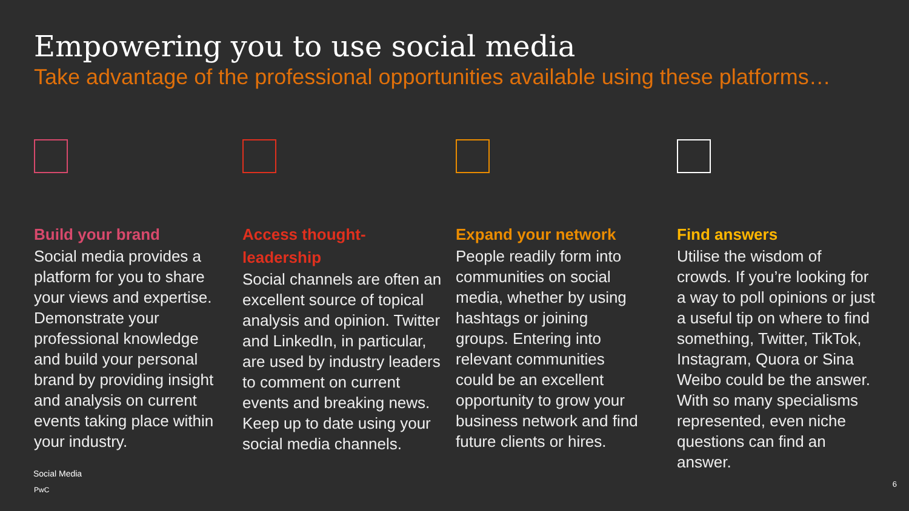Empowering you to use social media
Take advantage of the professional opportunities available using these platforms…
Build your brand
Social media provides a platform for you to share your views and expertise. Demonstrate your professional knowledge and build your personal brand by providing insight and analysis on current events taking place within your industry.
Access thought-leadership
Social channels are often an excellent source of topical analysis and opinion. Twitter and LinkedIn, in particular, are used by industry leaders to comment on current events and breaking news. Keep up to date using your social media channels.
Expand your network
People readily form into communities on social media, whether by using hashtags or joining groups. Entering into relevant communities could be an excellent opportunity to grow your business network and find future clients or hires.
Find answers
Utilise the wisdom of crowds. If you’re looking for a way to poll opinions or just a useful tip on where to find something, Twitter, TikTok, Instagram, Quora or Sina Weibo could be the answer. With so many specialisms represented, even niche questions can find an answer.
Social Media
PwC
6